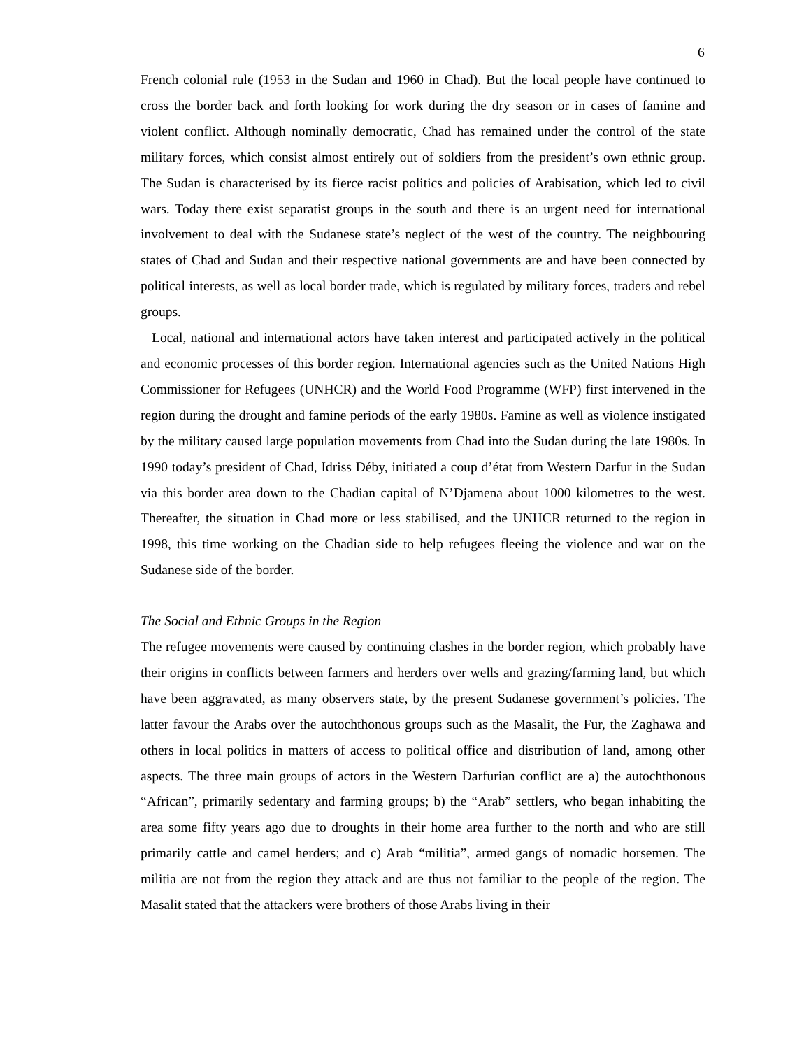6
French colonial rule (1953 in the Sudan and 1960 in Chad). But the local people have continued to cross the border back and forth looking for work during the dry season or in cases of famine and violent conflict. Although nominally democratic, Chad has remained under the control of the state military forces, which consist almost entirely out of soldiers from the president’s own ethnic group. The Sudan is characterised by its fierce racist politics and policies of Arabisation, which led to civil wars. Today there exist separatist groups in the south and there is an urgent need for international involvement to deal with the Sudanese state’s neglect of the west of the country. The neighbouring states of Chad and Sudan and their respective national governments are and have been connected by political interests, as well as local border trade, which is regulated by military forces, traders and rebel groups.
Local, national and international actors have taken interest and participated actively in the political and economic processes of this border region. International agencies such as the United Nations High Commissioner for Refugees (UNHCR) and the World Food Programme (WFP) first intervened in the region during the drought and famine periods of the early 1980s. Famine as well as violence instigated by the military caused large population movements from Chad into the Sudan during the late 1980s. In 1990 today’s president of Chad, Idriss Déby, initiated a coup d’état from Western Darfur in the Sudan via this border area down to the Chadian capital of N’Djamena about 1000 kilometres to the west. Thereafter, the situation in Chad more or less stabilised, and the UNHCR returned to the region in 1998, this time working on the Chadian side to help refugees fleeing the violence and war on the Sudanese side of the border.
The Social and Ethnic Groups in the Region
The refugee movements were caused by continuing clashes in the border region, which probably have their origins in conflicts between farmers and herders over wells and grazing/farming land, but which have been aggravated, as many observers state, by the present Sudanese government’s policies. The latter favour the Arabs over the autochthonous groups such as the Masalit, the Fur, the Zaghawa and others in local politics in matters of access to political office and distribution of land, among other aspects. The three main groups of actors in the Western Darfurian conflict are a) the autochthonous “African”, primarily sedentary and farming groups; b) the “Arab” settlers, who began inhabiting the area some fifty years ago due to droughts in their home area further to the north and who are still primarily cattle and camel herders; and c) Arab “militia”, armed gangs of nomadic horsemen. The militia are not from the region they attack and are thus not familiar to the people of the region. The Masalit stated that the attackers were brothers of those Arabs living in their